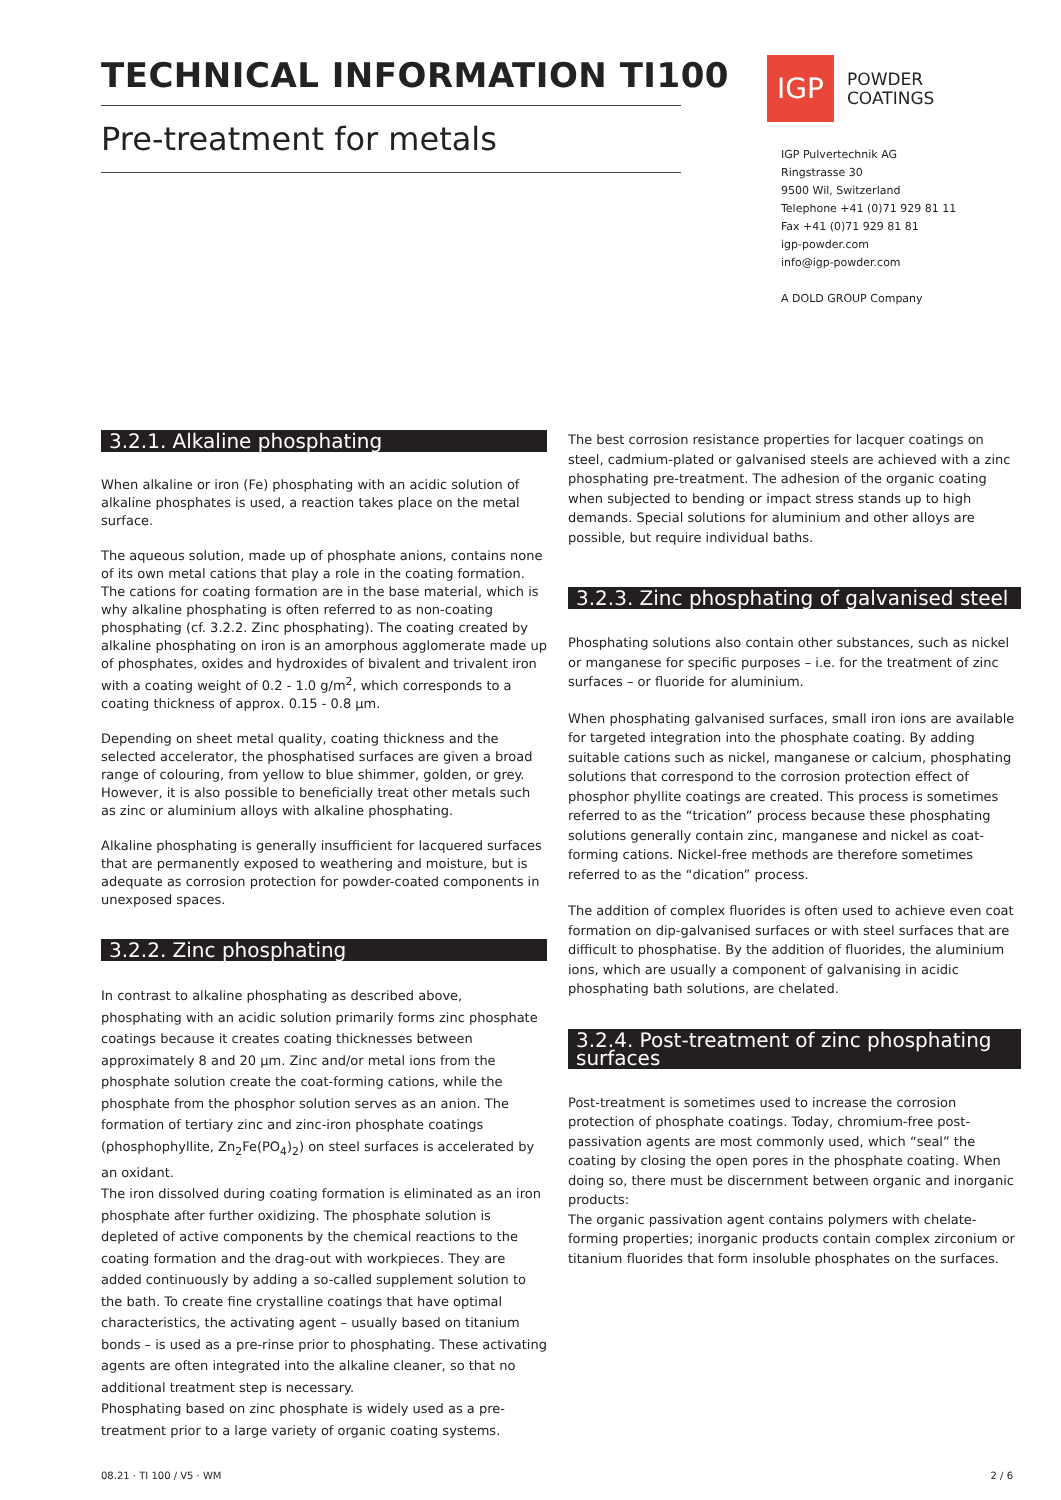TECHNICAL INFORMATION TI100
Pre-treatment for metals
IGP
POWDER
COATINGS
IGP Pulvertechnik AG
Ringstrasse 30
9500 Wil, Switzerland
Telephone +41 (0)71 929 81 11
Fax +41 (0)71 929 81 81
igp-powder.com
info@igp-powder.com
A DOLD GROUP Company
3.2.1. Alkaline phosphating
When alkaline or iron (Fe) phosphating with an acidic solution of alkaline phosphates is used, a reaction takes place on the metal surface.
The aqueous solution, made up of phosphate anions, contains none of its own metal cations that play a role in the coating formation. The cations for coating formation are in the base material, which is why alkaline phosphating is often referred to as non-coating phosphating (cf. 3.2.2. Zinc phosphating). The coating created by alkaline phosphating on iron is an amorphous agglomerate made up of phosphates, oxides and hydroxides of bivalent and trivalent iron with a coating weight of 0.2 - 1.0 g/m<sup>2</sup>, which corresponds to a coating thickness of approx. 0.15 - 0.8 µm.
Depending on sheet metal quality, coating thickness and the selected accelerator, the phosphatised surfaces are given a broad range of colouring, from yellow to blue shimmer, golden, or grey. However, it is also possible to beneficially treat other metals such as zinc or aluminium alloys with alkaline phosphating.
Alkaline phosphating is generally insufficient for lacquered surfaces that are permanently exposed to weathering and moisture, but is adequate as corrosion protection for powder-coated components in unexposed spaces.
3.2.2. Zinc phosphating
In contrast to alkaline phosphating as described above, phosphating with an acidic solution primarily forms zinc phosphate coatings because it creates coating thicknesses between approximately 8 and 20 µm. Zinc and/or metal ions from the phosphate solution create the coat-forming cations, while the phosphate from the phosphor solution serves as an anion. The formation of tertiary zinc and zinc-iron phosphate coatings (phosphophyllite, Zn<sub>2</sub>Fe(PO<sub>4</sub>)<sub>2</sub>) on steel surfaces is accelerated by an oxidant.
The iron dissolved during coating formation is eliminated as an iron phosphate after further oxidizing. The phosphate solution is depleted of active components by the chemical reactions to the coating formation and the drag-out with workpieces. They are added continuously by adding a so-called supplement solution to the bath. To create fine crystalline coatings that have optimal characteristics, the activating agent – usually based on titanium bonds – is used as a pre-rinse prior to phosphating. These activating agents are often integrated into the alkaline cleaner, so that no additional treatment step is necessary.
Phosphating based on zinc phosphate is widely used as a pre-treatment prior to a large variety of organic coating systems.
The best corrosion resistance properties for lacquer coatings on steel, cadmium-plated or galvanised steels are achieved with a zinc phosphating pre-treatment. The adhesion of the organic coating when subjected to bending or impact stress stands up to high demands. Special solutions for aluminium and other alloys are possible, but require individual baths.
3.2.3. Zinc phosphating of galvanised steel
Phosphating solutions also contain other substances, such as nickel or manganese for specific purposes – i.e. for the treatment of zinc surfaces – or fluoride for aluminium.
When phosphating galvanised surfaces, small iron ions are available for targeted integration into the phosphate coating. By adding suitable cations such as nickel, manganese or calcium, phosphating solutions that correspond to the corrosion protection effect of phosphor phyllite coatings are created. This process is sometimes referred to as the “trication” process because these phosphating solutions generally contain zinc, manganese and nickel as coat-forming cations. Nickel-free methods are therefore sometimes referred to as the “dication” process.
The addition of complex fluorides is often used to achieve even coat formation on dip-galvanised surfaces or with steel surfaces that are difficult to phosphatise. By the addition of fluorides, the aluminium ions, which are usually a component of galvanising in acidic phosphating bath solutions, are chelated.
3.2.4. Post-treatment of zinc phosphating surfaces
Post-treatment is sometimes used to increase the corrosion protection of phosphate coatings. Today, chromium-free post-passivation agents are most commonly used, which “seal” the coating by closing the open pores in the phosphate coating. When doing so, there must be discernment between organic and inorganic products:
The organic passivation agent contains polymers with chelate-forming properties; inorganic products contain complex zirconium or titanium fluorides that form insoluble phosphates on the surfaces.
08.21 · TI 100 / V5 · WM 2 / 6